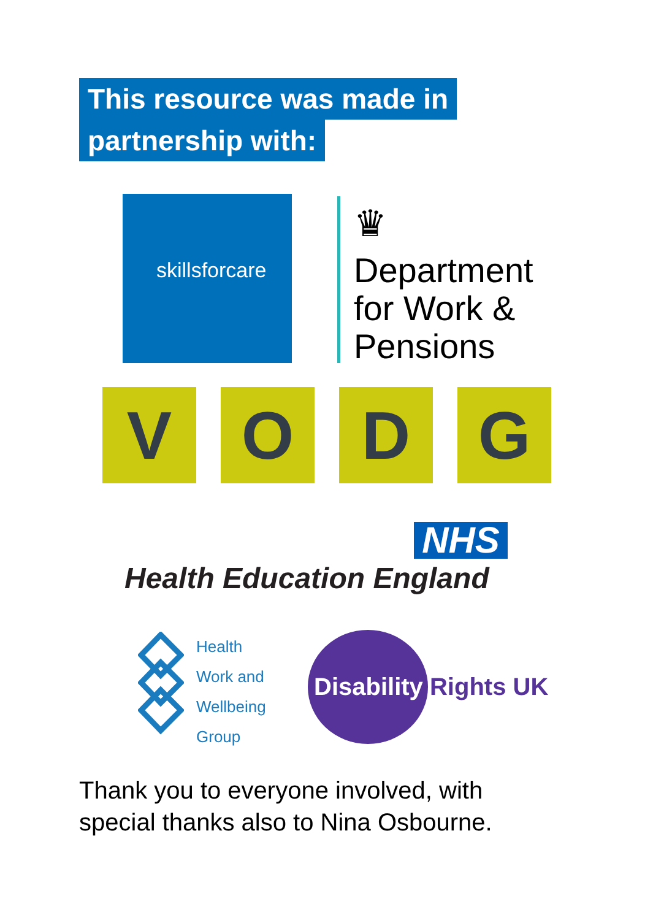This resource was made in
partnership with:
skillsforcare
♛
Department
for Work &
Pensions
V O D G
NHS
Health Education England
Health
Work and
Wellbeing
Group
Disability Rights UK
Thank you to everyone involved, with
special thanks also to Nina Osbourne.